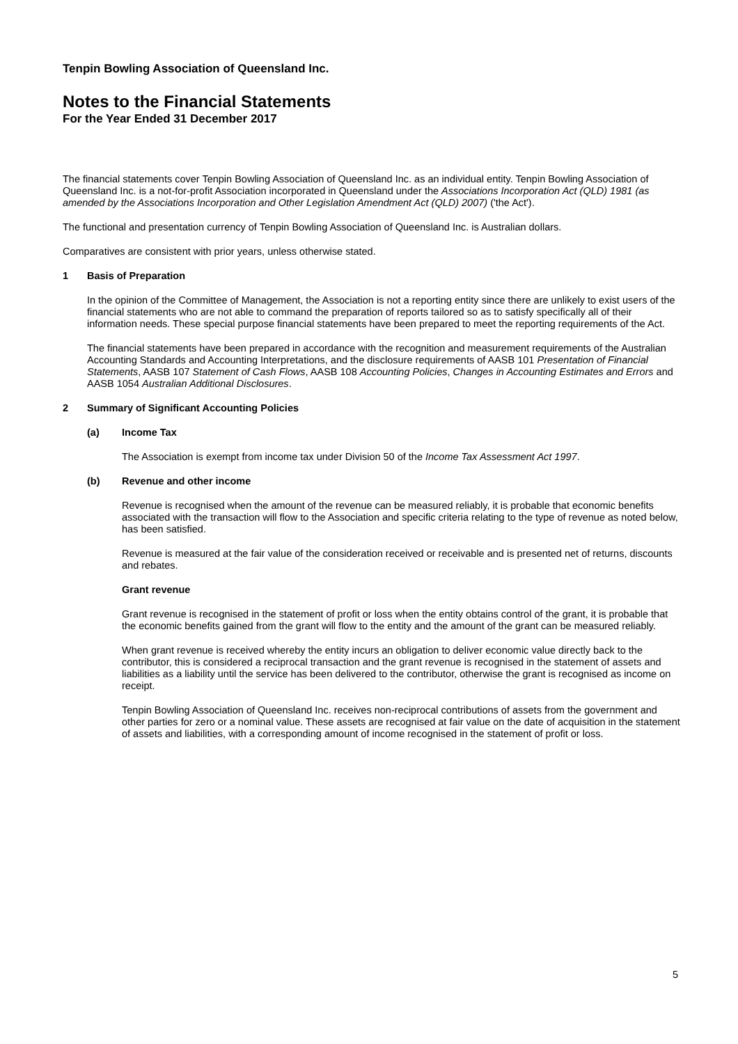Tenpin Bowling Association of Queensland Inc.
Notes to the Financial Statements
For the Year Ended 31 December 2017
The financial statements cover Tenpin Bowling Association of Queensland Inc. as an individual entity. Tenpin Bowling Association of Queensland Inc. is a not-for-profit Association incorporated in Queensland under the Associations Incorporation Act (QLD) 1981 (as amended by the Associations Incorporation and Other Legislation Amendment Act (QLD) 2007) ('the Act').
The functional and presentation currency of Tenpin Bowling Association of Queensland Inc. is Australian dollars.
Comparatives are consistent with prior years, unless otherwise stated.
1 Basis of Preparation
In the opinion of the Committee of Management, the Association is not a reporting entity since there are unlikely to exist users of the financial statements who are not able to command the preparation of reports tailored so as to satisfy specifically all of their information needs. These special purpose financial statements have been prepared to meet the reporting requirements of the Act.
The financial statements have been prepared in accordance with the recognition and measurement requirements of the Australian Accounting Standards and Accounting Interpretations, and the disclosure requirements of AASB 101 Presentation of Financial Statements, AASB 107 Statement of Cash Flows, AASB 108 Accounting Policies, Changes in Accounting Estimates and Errors and AASB 1054 Australian Additional Disclosures.
2 Summary of Significant Accounting Policies
(a) Income Tax
The Association is exempt from income tax under Division 50 of the Income Tax Assessment Act 1997.
(b) Revenue and other income
Revenue is recognised when the amount of the revenue can be measured reliably, it is probable that economic benefits associated with the transaction will flow to the Association and specific criteria relating to the type of revenue as noted below, has been satisfied.
Revenue is measured at the fair value of the consideration received or receivable and is presented net of returns, discounts and rebates.
Grant revenue
Grant revenue is recognised in the statement of profit or loss when the entity obtains control of the grant, it is probable that the economic benefits gained from the grant will flow to the entity and the amount of the grant can be measured reliably.
When grant revenue is received whereby the entity incurs an obligation to deliver economic value directly back to the contributor, this is considered a reciprocal transaction and the grant revenue is recognised in the statement of assets and liabilities as a liability until the service has been delivered to the contributor, otherwise the grant is recognised as income on receipt.
Tenpin Bowling Association of Queensland Inc. receives non-reciprocal contributions of assets from the government and other parties for zero or a nominal value. These assets are recognised at fair value on the date of acquisition in the statement of assets and liabilities, with a corresponding amount of income recognised in the statement of profit or loss.
5